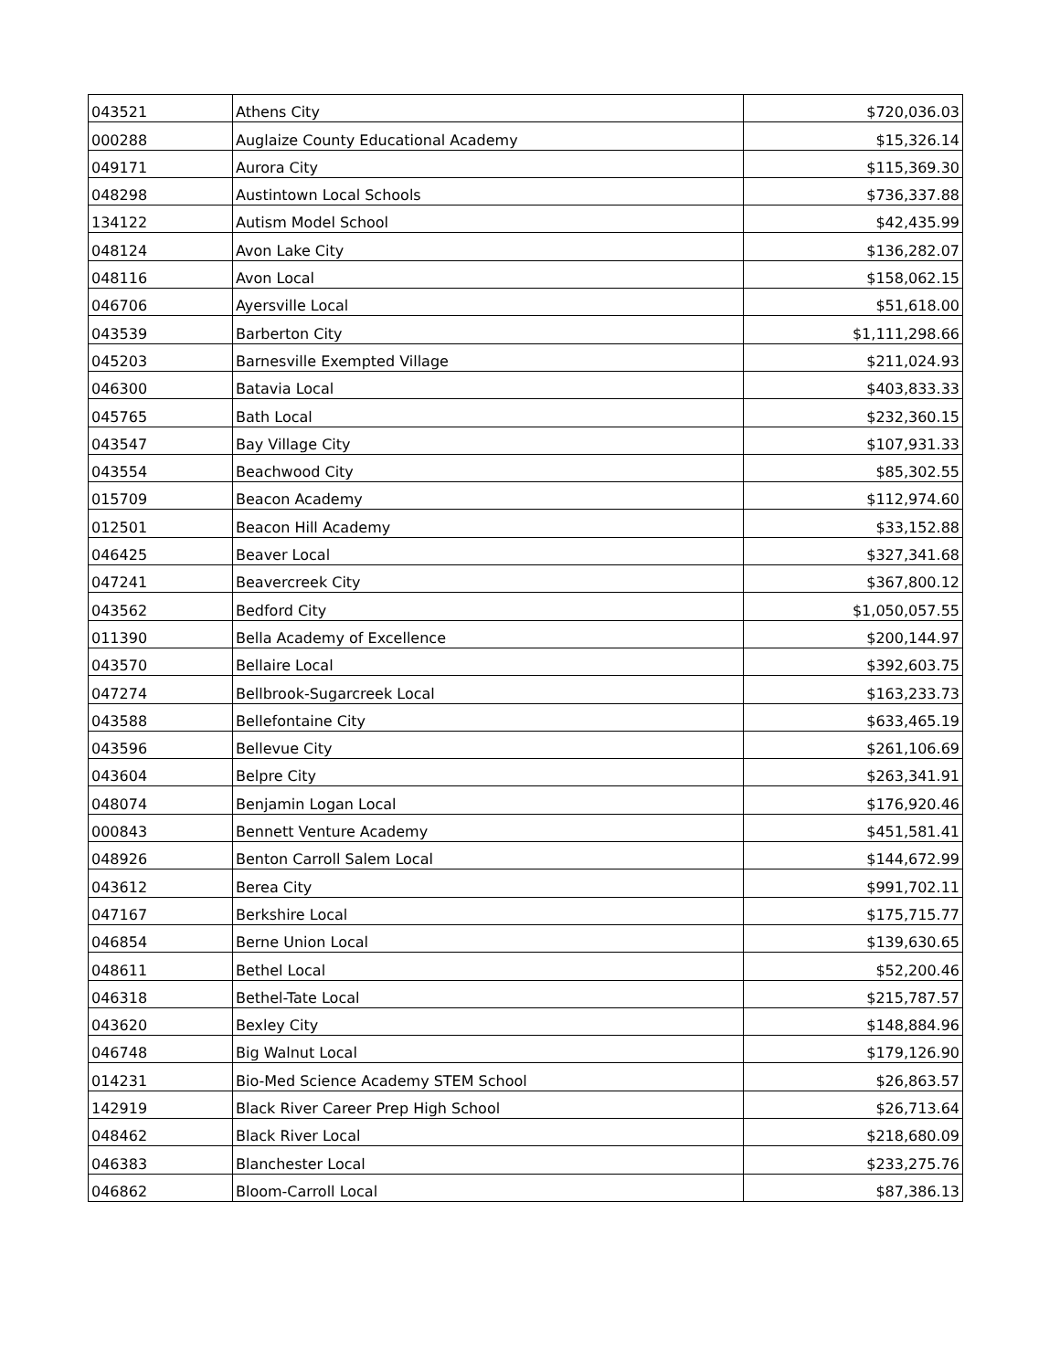| 043521 | Athens City | $720,036.03 |
| 000288 | Auglaize County Educational Academy | $15,326.14 |
| 049171 | Aurora City | $115,369.30 |
| 048298 | Austintown Local Schools | $736,337.88 |
| 134122 | Autism Model School | $42,435.99 |
| 048124 | Avon Lake City | $136,282.07 |
| 048116 | Avon Local | $158,062.15 |
| 046706 | Ayersville Local | $51,618.00 |
| 043539 | Barberton City | $1,111,298.66 |
| 045203 | Barnesville Exempted Village | $211,024.93 |
| 046300 | Batavia Local | $403,833.33 |
| 045765 | Bath Local | $232,360.15 |
| 043547 | Bay Village City | $107,931.33 |
| 043554 | Beachwood City | $85,302.55 |
| 015709 | Beacon Academy | $112,974.60 |
| 012501 | Beacon Hill Academy | $33,152.88 |
| 046425 | Beaver Local | $327,341.68 |
| 047241 | Beavercreek City | $367,800.12 |
| 043562 | Bedford City | $1,050,057.55 |
| 011390 | Bella Academy of Excellence | $200,144.97 |
| 043570 | Bellaire Local | $392,603.75 |
| 047274 | Bellbrook-Sugarcreek Local | $163,233.73 |
| 043588 | Bellefontaine City | $633,465.19 |
| 043596 | Bellevue City | $261,106.69 |
| 043604 | Belpre City | $263,341.91 |
| 048074 | Benjamin Logan Local | $176,920.46 |
| 000843 | Bennett Venture Academy | $451,581.41 |
| 048926 | Benton Carroll Salem Local | $144,672.99 |
| 043612 | Berea City | $991,702.11 |
| 047167 | Berkshire Local | $175,715.77 |
| 046854 | Berne Union Local | $139,630.65 |
| 048611 | Bethel Local | $52,200.46 |
| 046318 | Bethel-Tate Local | $215,787.57 |
| 043620 | Bexley City | $148,884.96 |
| 046748 | Big Walnut Local | $179,126.90 |
| 014231 | Bio-Med Science Academy STEM School | $26,863.57 |
| 142919 | Black River Career Prep High School | $26,713.64 |
| 048462 | Black River Local | $218,680.09 |
| 046383 | Blanchester Local | $233,275.76 |
| 046862 | Bloom-Carroll Local | $87,386.13 |